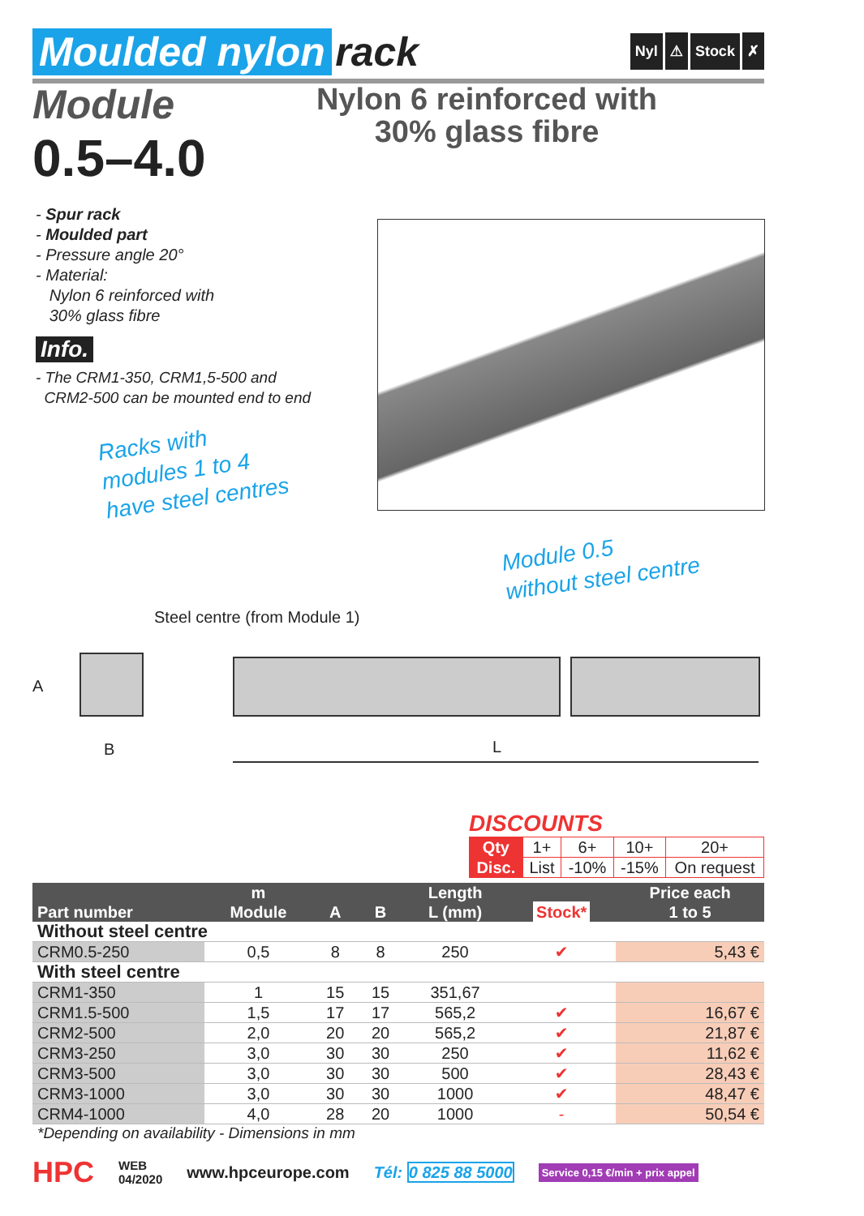Moulded nylon rack
Nyl ⚠ Stock ✗
Module
0.5–4.0
Nylon 6 reinforced with
30% glass fibre
- Spur rack
- Moulded part
- Pressure angle 20°
- Material:
Nylon 6 reinforced with
30% glass fibre
Info.
- The CRM1-350, CRM1,5-500 and
CRM2-500 can be mounted end to end
Racks with
modules 1 to 4
have steel centres
Module 0.5
without steel centre
Steel centre (from Module 1)
A
B L
DISCOUNTS
| Qty | 1+ | 6+ | 10+ | 20+ |
| Disc. | List | -10% | -15% | On request |
| Part number | m Module | A | B | Length L (mm) | Stock* | Price each 1 to 5 |
| --- | --- | --- | --- | --- | --- | --- |
| Without steel centre | | | | | | |
| CRM0.5-250 | 0,5 | 8 | 8 | 250 | ✔ | 5,43 € |
| With steel centre | | | | | | |
| CRM1-350 | 1 | 15 | 15 | 351,67 | | |
| CRM1.5-500 | 1,5 | 17 | 17 | 565,2 | ✔ | 16,67 € |
| CRM2-500 | 2,0 | 20 | 20 | 565,2 | ✔ | 21,87 € |
| CRM3-250 | 3,0 | 30 | 30 | 250 | ✔ | 11,62 € |
| CRM3-500 | 3,0 | 30 | 30 | 500 | ✔ | 28,43 € |
| CRM3-1000 | 3,0 | 30 | 30 | 1000 | ✔ | 48,47 € |
| CRM4-1000 | 4,0 | 28 | 20 | 1000 | - | 50,54 € |
*Depending on availability - Dimensions in mm
HPC WEB
04/2020 www.hpceurope.com Tél: 0 825 88 5000 Service 0,15 €/min + prix appel